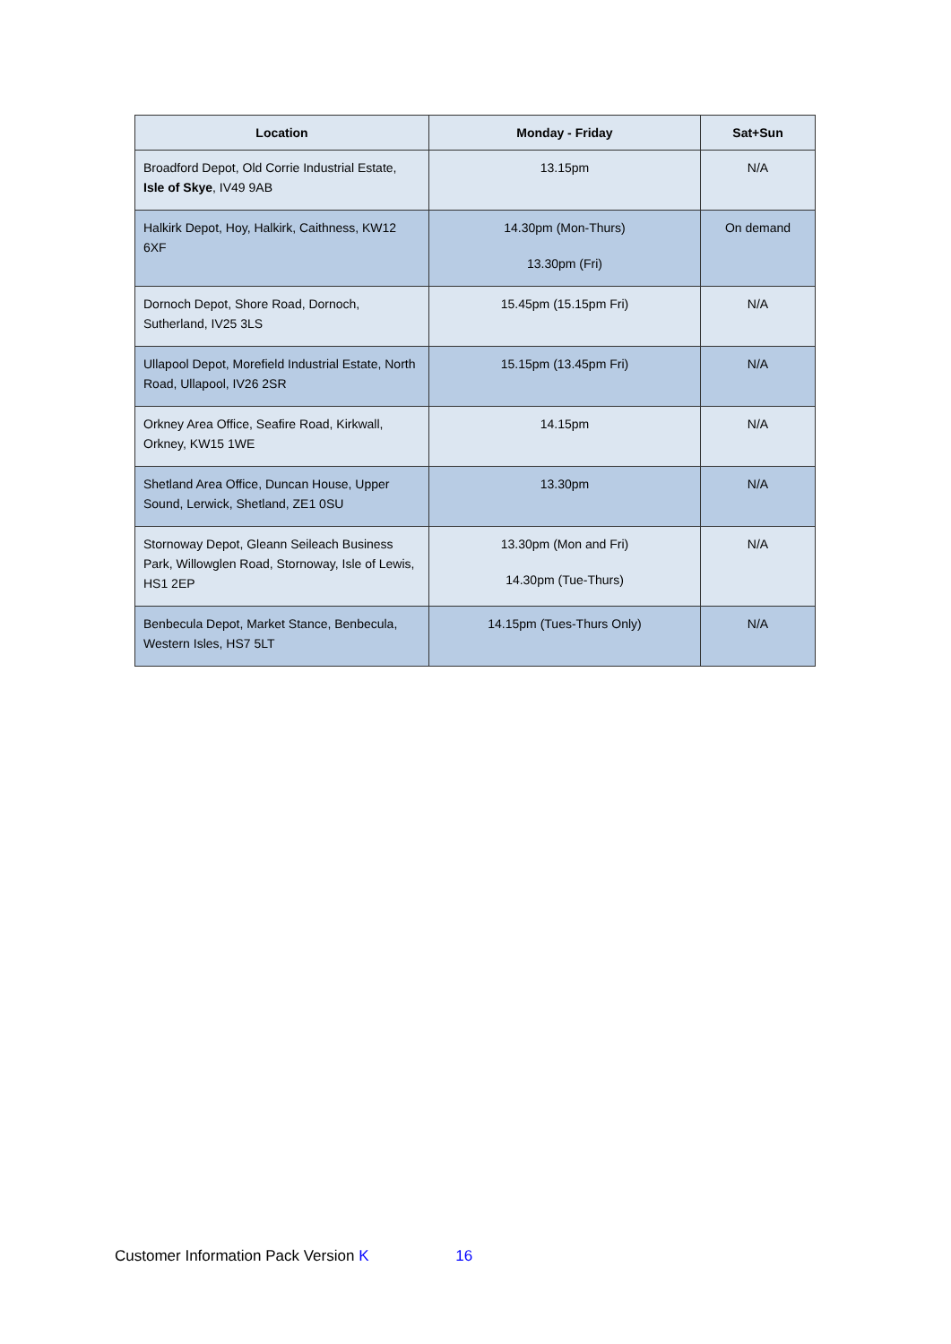| Location | Monday - Friday | Sat+Sun |
| --- | --- | --- |
| Broadford Depot, Old Corrie Industrial Estate, Isle of Skye , IV49 9AB | 13.15pm | N/A |
| Halkirk Depot, Hoy, Halkirk, Caithness, KW12 6XF | 14.30pm (Mon-Thurs) 13.30pm (Fri) | On demand |
| Dornoch Depot, Shore Road, Dornoch, Sutherland, IV25 3LS | 15.45pm (15.15pm Fri) | N/A |
| Ullapool Depot, Morefield Industrial Estate, North Road, Ullapool, IV26 2SR | 15.15pm (13.45pm Fri) | N/A |
| Orkney Area Office, Seafire Road, Kirkwall, Orkney, KW15 1WE | 14.15pm | N/A |
| Shetland Area Office, Duncan House, Upper Sound, Lerwick, Shetland, ZE1 0SU | 13.30pm | N/A |
| Stornoway Depot, Gleann Seileach Business Park, Willowglen Road, Stornoway, Isle of Lewis, HS1 2EP | 13.30pm (Mon and Fri) 14.30pm (Tue-Thurs) | N/A |
| Benbecula Depot, Market Stance, Benbecula, Western Isles, HS7 5LT | 14.15pm (Tues-Thurs Only) | N/A |
Customer Information Pack Version K 16